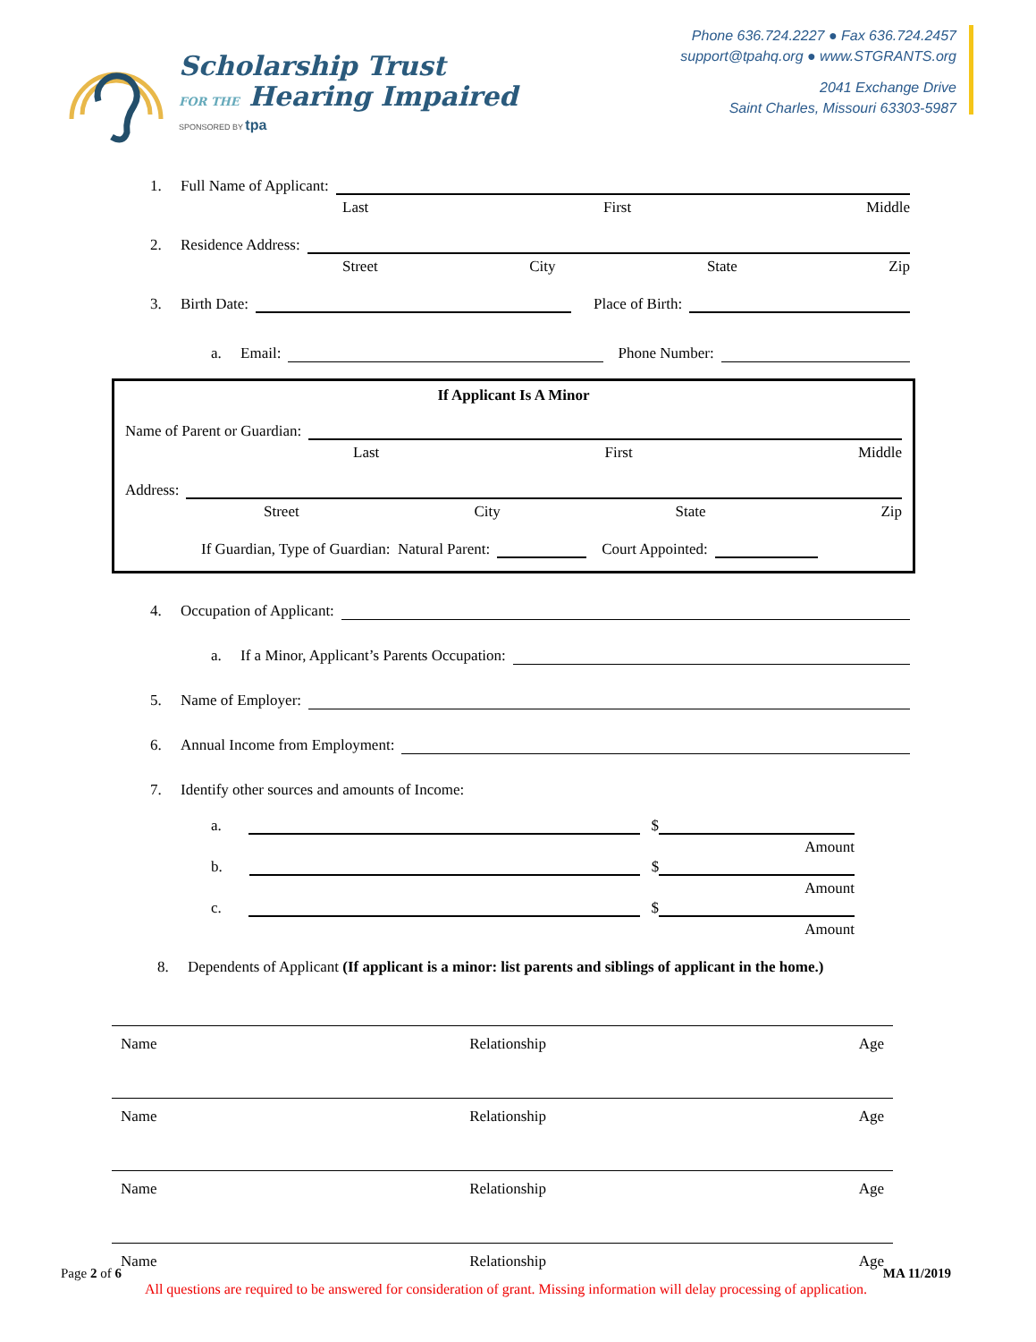Scholarship Trust
FOR THE Hearing Impaired
SPONSORED BY tpa
Phone 636.724.2227 ● Fax 636.724.2457
support@tpahq.org ● www.STGRANTS.org
2041 Exchange Drive
Saint Charles, Missouri 63303-5987
1. Full Name of Applicant:
Last First Middle
2. Residence Address:
Street City State Zip
3. Birth Date:
Place of Birth:
a. Email:
Phone Number:
If Applicant Is A Minor
Name of Parent or Guardian:
Last First Middle
Address:
Street City State Zip
If Guardian, Type of Guardian: Natural Parent:
Court Appointed:
4. Occupation of Applicant:
a. If a Minor, Applicant’s Parents Occupation:
5. Name of Employer:
6. Annual Income from Employment:
7. Identify other sources and amounts of Income:
a.
$
Amount
b.
$
Amount
c.
$
Amount
8. Dependents of Applicant (If applicant is a minor: list parents and siblings of applicant in the home.)
Name Relationship Age
Name Relationship Age
Name Relationship Age
Name Relationship Age
Page 2 of 6 MA 11/2019
All questions are required to be answered for consideration of grant. Missing information will delay processing of application.